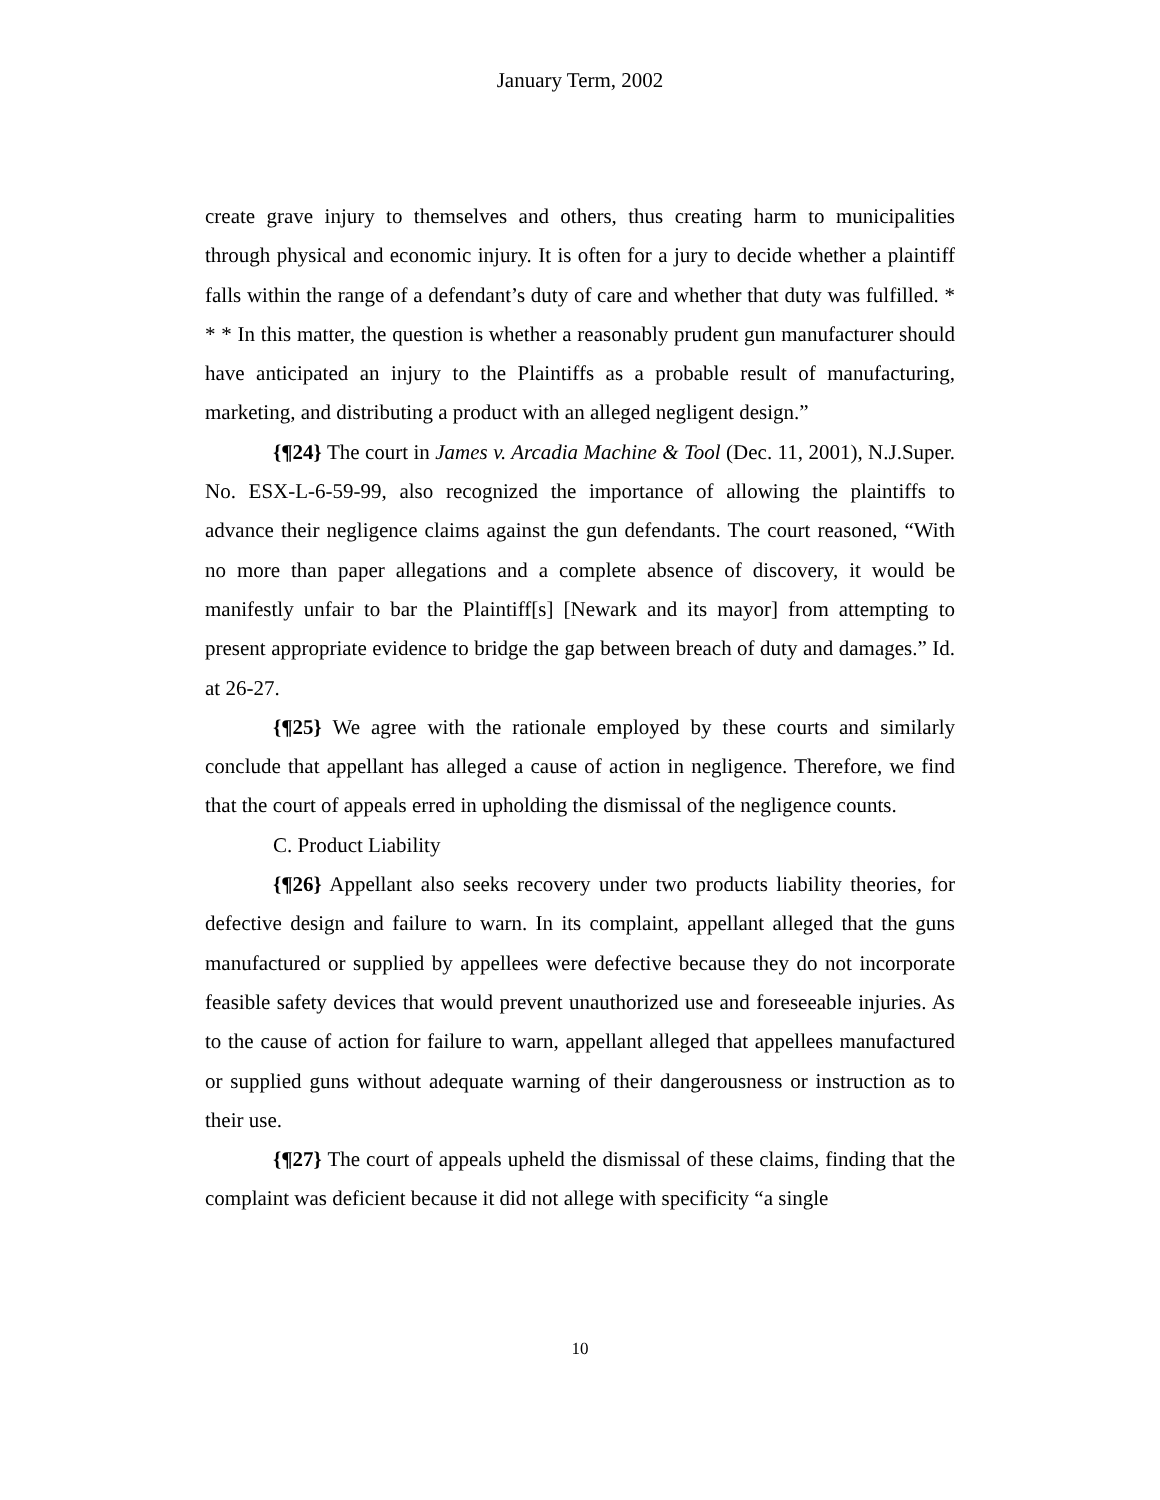January Term, 2002
create grave injury to themselves and others, thus creating harm to municipalities through physical and economic injury. It is often for a jury to decide whether a plaintiff falls within the range of a defendant’s duty of care and whether that duty was fulfilled. * * * In this matter, the question is whether a reasonably prudent gun manufacturer should have anticipated an injury to the Plaintiffs as a probable result of manufacturing, marketing, and distributing a product with an alleged negligent design.”
{¶24} The court in James v. Arcadia Machine & Tool (Dec. 11, 2001), N.J.Super. No. ESX-L-6-59-99, also recognized the importance of allowing the plaintiffs to advance their negligence claims against the gun defendants. The court reasoned, “With no more than paper allegations and a complete absence of discovery, it would be manifestly unfair to bar the Plaintiff[s] [Newark and its mayor] from attempting to present appropriate evidence to bridge the gap between breach of duty and damages.” Id. at 26-27.
{¶25} We agree with the rationale employed by these courts and similarly conclude that appellant has alleged a cause of action in negligence. Therefore, we find that the court of appeals erred in upholding the dismissal of the negligence counts.
C. Product Liability
{¶26} Appellant also seeks recovery under two products liability theories, for defective design and failure to warn. In its complaint, appellant alleged that the guns manufactured or supplied by appellees were defective because they do not incorporate feasible safety devices that would prevent unauthorized use and foreseeable injuries. As to the cause of action for failure to warn, appellant alleged that appellees manufactured or supplied guns without adequate warning of their dangerousness or instruction as to their use.
{¶27} The court of appeals upheld the dismissal of these claims, finding that the complaint was deficient because it did not allege with specificity “a single
10